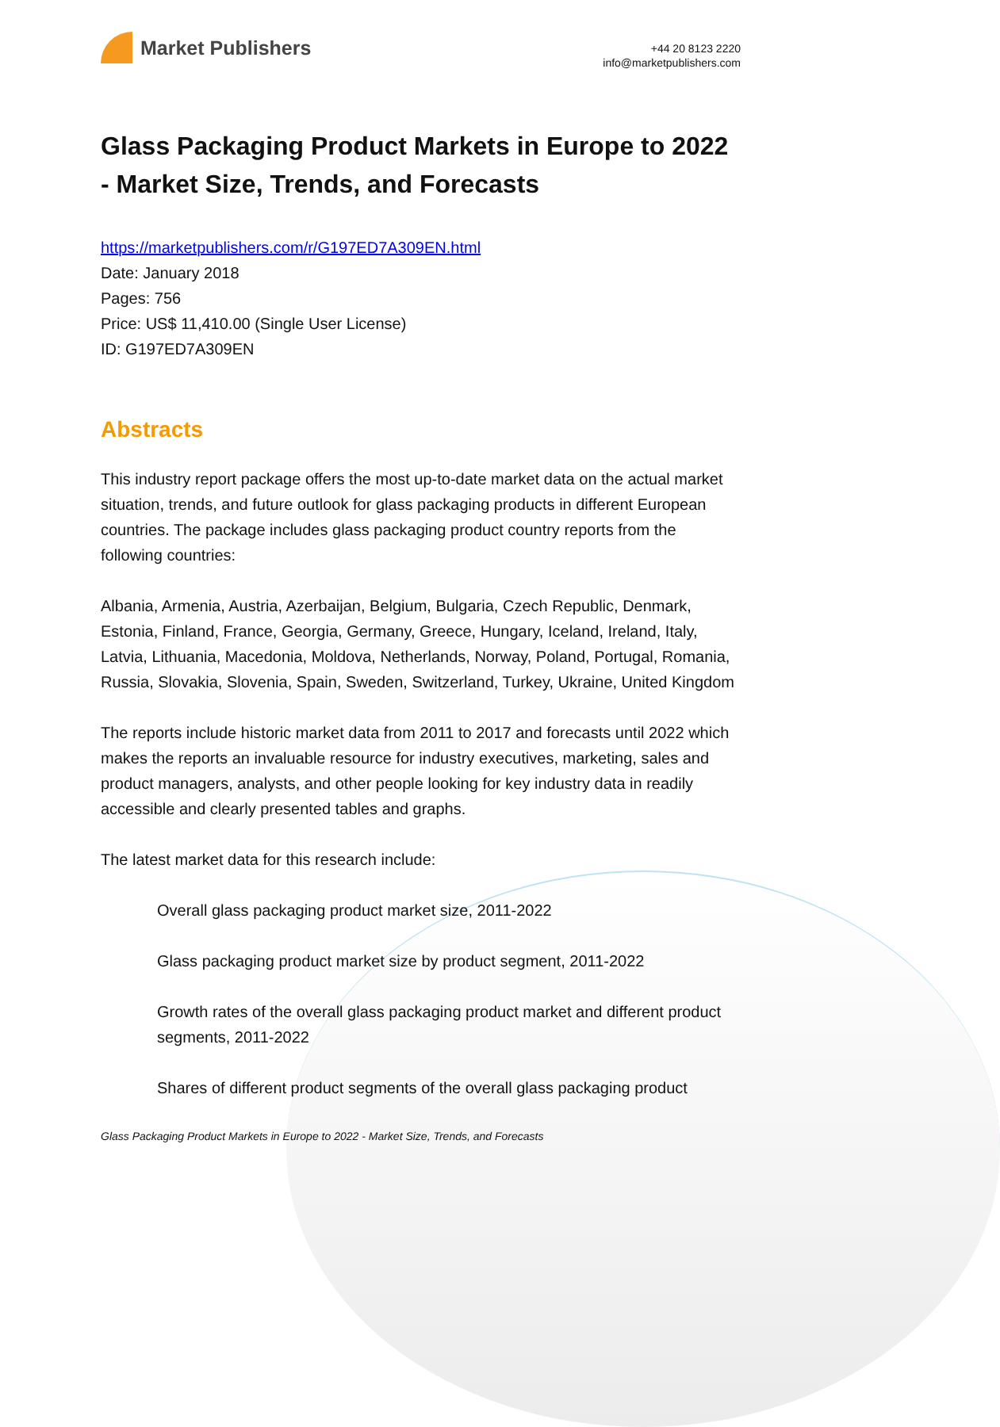Market Publishers
+44 20 8123 2220
info@marketpublishers.com
Glass Packaging Product Markets in Europe to 2022 - Market Size, Trends, and Forecasts
https://marketpublishers.com/r/G197ED7A309EN.html
Date: January 2018
Pages: 756
Price: US$ 11,410.00 (Single User License)
ID: G197ED7A309EN
Abstracts
This industry report package offers the most up-to-date market data on the actual market situation, trends, and future outlook for glass packaging products in different European countries. The package includes glass packaging product country reports from the following countries:
Albania, Armenia, Austria, Azerbaijan, Belgium, Bulgaria, Czech Republic, Denmark, Estonia, Finland, France, Georgia, Germany, Greece, Hungary, Iceland, Ireland, Italy, Latvia, Lithuania, Macedonia, Moldova, Netherlands, Norway, Poland, Portugal, Romania, Russia, Slovakia, Slovenia, Spain, Sweden, Switzerland, Turkey, Ukraine, United Kingdom
The reports include historic market data from 2011 to 2017 and forecasts until 2022 which makes the reports an invaluable resource for industry executives, marketing, sales and product managers, analysts, and other people looking for key industry data in readily accessible and clearly presented tables and graphs.
The latest market data for this research include:
Overall glass packaging product market size, 2011-2022
Glass packaging product market size by product segment, 2011-2022
Growth rates of the overall glass packaging product market and different product segments, 2011-2022
Shares of different product segments of the overall glass packaging product
Glass Packaging Product Markets in Europe to 2022 - Market Size, Trends, and Forecasts